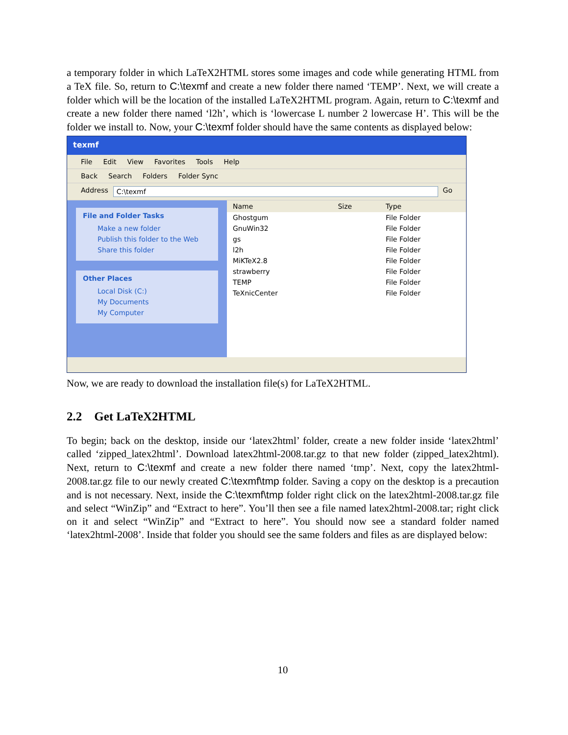a temporary folder in which LaTeX2HTML stores some images and code while generating HTML from a TeX file. So, return to C:\texmf and create a new folder there named ‘TEMP’. Next, we will create a folder which will be the location of the installed LaTeX2HTML program. Again, return to C:\texmf and create a new folder there named ‘l2h’, which is ‘lowercase L number 2 lowercase H’. This will be the folder we install to. Now, your C:\texmf folder should have the same contents as displayed below:
texmf
File Edit View Favorites Tools Help
Back Search Folders Folder Sync
Address C:\texmf Go
File and Folder Tasks
Make a new folder
Publish this folder to the Web
Share this folder
Other Places
Local Disk (C:)
My Documents
My Computer
| Name | Size | Type |
| --- | --- | --- |
| Ghostgum | | File Folder |
| GnuWin32 | | File Folder |
| gs | | File Folder |
| l2h | | File Folder |
| MiKTeX2.8 | | File Folder |
| strawberry | | File Folder |
| TEMP | | File Folder |
| TeXnicCenter | | File Folder |
Now, we are ready to download the installation file(s) for LaTeX2HTML.
2.2 Get LaTeX2HTML
To begin; back on the desktop, inside our ‘latex2html’ folder, create a new folder inside ‘latex2html’ called ‘zipped_latex2html’. Download latex2html-2008.tar.gz to that new folder (zipped_latex2html). Next, return to C:\texmf and create a new folder there named ‘tmp’. Next, copy the latex2html-2008.tar.gz file to our newly created C:\texmf\tmp folder. Saving a copy on the desktop is a precaution and is not necessary. Next, inside the C:\texmf\tmp folder right click on the latex2html-2008.tar.gz file and select “WinZip” and “Extract to here”. You’ll then see a file named latex2html-2008.tar; right click on it and select “WinZip” and “Extract to here”. You should now see a standard folder named ‘latex2html-2008’. Inside that folder you should see the same folders and files as are displayed below:
10